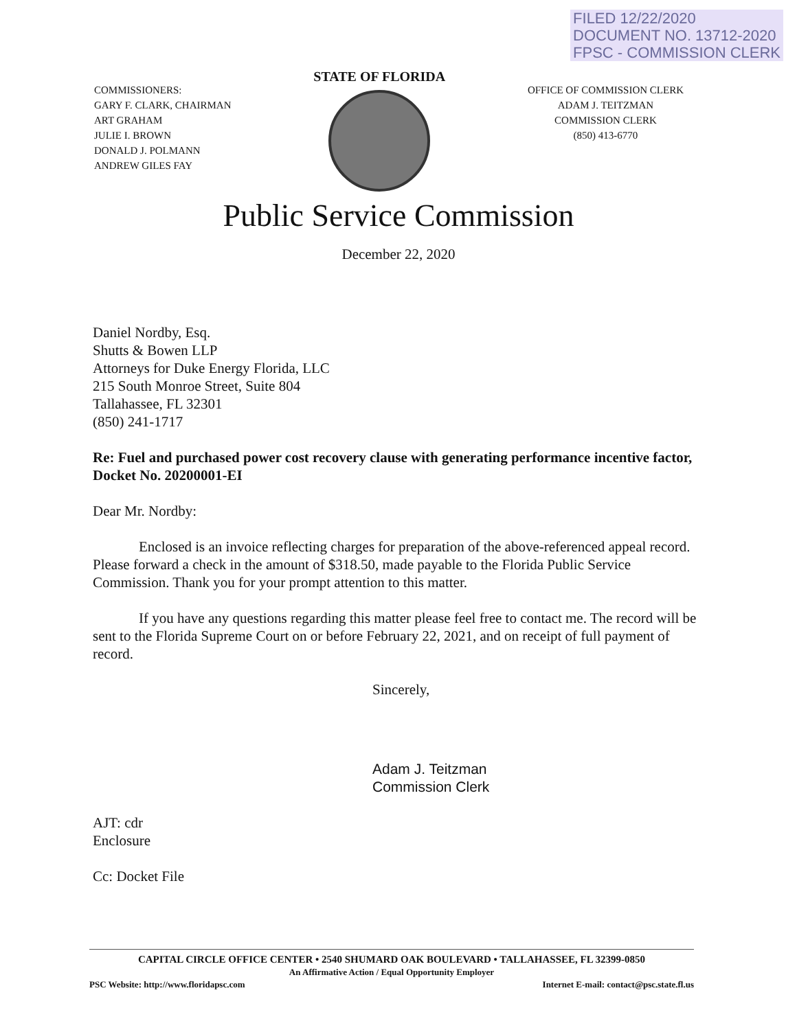FILED 12/22/2020
DOCUMENT NO. 13712-2020
FPSC - COMMISSION CLERK
COMMISSIONERS:
GARY F. CLARK, CHAIRMAN
ART GRAHAM
JULIE I. BROWN
DONALD J. POLMANN
ANDREW GILES FAY
STATE OF FLORIDA
OFFICE OF COMMISSION CLERK
ADAM J. TEITZMAN
COMMISSION CLERK
(850) 413-6770
Public Service Commission
December 22, 2020
Daniel Nordby, Esq.
Shutts & Bowen LLP
Attorneys for Duke Energy Florida, LLC
215 South Monroe Street, Suite 804
Tallahassee, FL 32301
(850) 241-1717
Re: Fuel and purchased power cost recovery clause with generating performance incentive factor, Docket No. 20200001-EI
Dear Mr. Nordby:
Enclosed is an invoice reflecting charges for preparation of the above-referenced appeal record. Please forward a check in the amount of $318.50, made payable to the Florida Public Service Commission. Thank you for your prompt attention to this matter.
If you have any questions regarding this matter please feel free to contact me. The record will be sent to the Florida Supreme Court on or before February 22, 2021, and on receipt of full payment of record.
Sincerely,
Adam J. Teitzman
Commission Clerk
AJT: cdr
Enclosure
Cc: Docket File
CAPITAL CIRCLE OFFICE CENTER • 2540 SHUMARD OAK BOULEVARD • TALLAHASSEE, FL 32399-0850
An Affirmative Action / Equal Opportunity Employer
PSC Website: http://www.floridapsc.com Internet E-mail: contact@psc.state.fl.us